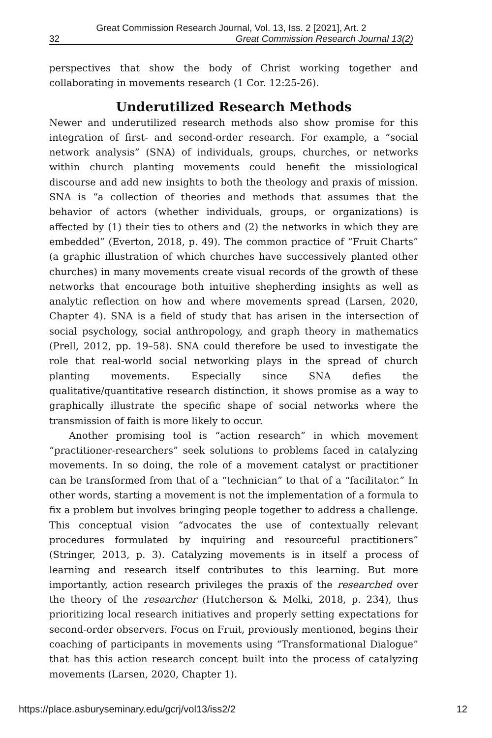Great Commission Research Journal, Vol. 13, Iss. 2 [2021], Art. 2
32 Great Commission Research Journal 13(2)
perspectives that show the body of Christ working together and collaborating in movements research (1 Cor. 12:25-26).
Underutilized Research Methods
Newer and underutilized research methods also show promise for this integration of first- and second-order research. For example, a “social network analysis” (SNA) of individuals, groups, churches, or networks within church planting movements could benefit the missiological discourse and add new insights to both the theology and praxis of mission. SNA is “a collection of theories and methods that assumes that the behavior of actors (whether individuals, groups, or organizations) is affected by (1) their ties to others and (2) the networks in which they are embedded” (Everton, 2018, p. 49). The common practice of “Fruit Charts” (a graphic illustration of which churches have successively planted other churches) in many movements create visual records of the growth of these networks that encourage both intuitive shepherding insights as well as analytic reflection on how and where movements spread (Larsen, 2020, Chapter 4). SNA is a field of study that has arisen in the intersection of social psychology, social anthropology, and graph theory in mathematics (Prell, 2012, pp. 19–58). SNA could therefore be used to investigate the role that real-world social networking plays in the spread of church planting movements. Especially since SNA defies the qualitative/quantitative research distinction, it shows promise as a way to graphically illustrate the specific shape of social networks where the transmission of faith is more likely to occur.
Another promising tool is “action research” in which movement “practitioner-researchers” seek solutions to problems faced in catalyzing movements. In so doing, the role of a movement catalyst or practitioner can be transformed from that of a “technician” to that of a “facilitator.” In other words, starting a movement is not the implementation of a formula to fix a problem but involves bringing people together to address a challenge. This conceptual vision “advocates the use of contextually relevant procedures formulated by inquiring and resourceful practitioners” (Stringer, 2013, p. 3). Catalyzing movements is in itself a process of learning and research itself contributes to this learning. But more importantly, action research privileges the praxis of the researched over the theory of the researcher (Hutcherson & Melki, 2018, p. 234), thus prioritizing local research initiatives and properly setting expectations for second-order observers. Focus on Fruit, previously mentioned, begins their coaching of participants in movements using “Transformational Dialogue” that has this action research concept built into the process of catalyzing movements (Larsen, 2020, Chapter 1).
https://place.asburyseminary.edu/gcrj/vol13/iss2/2 12